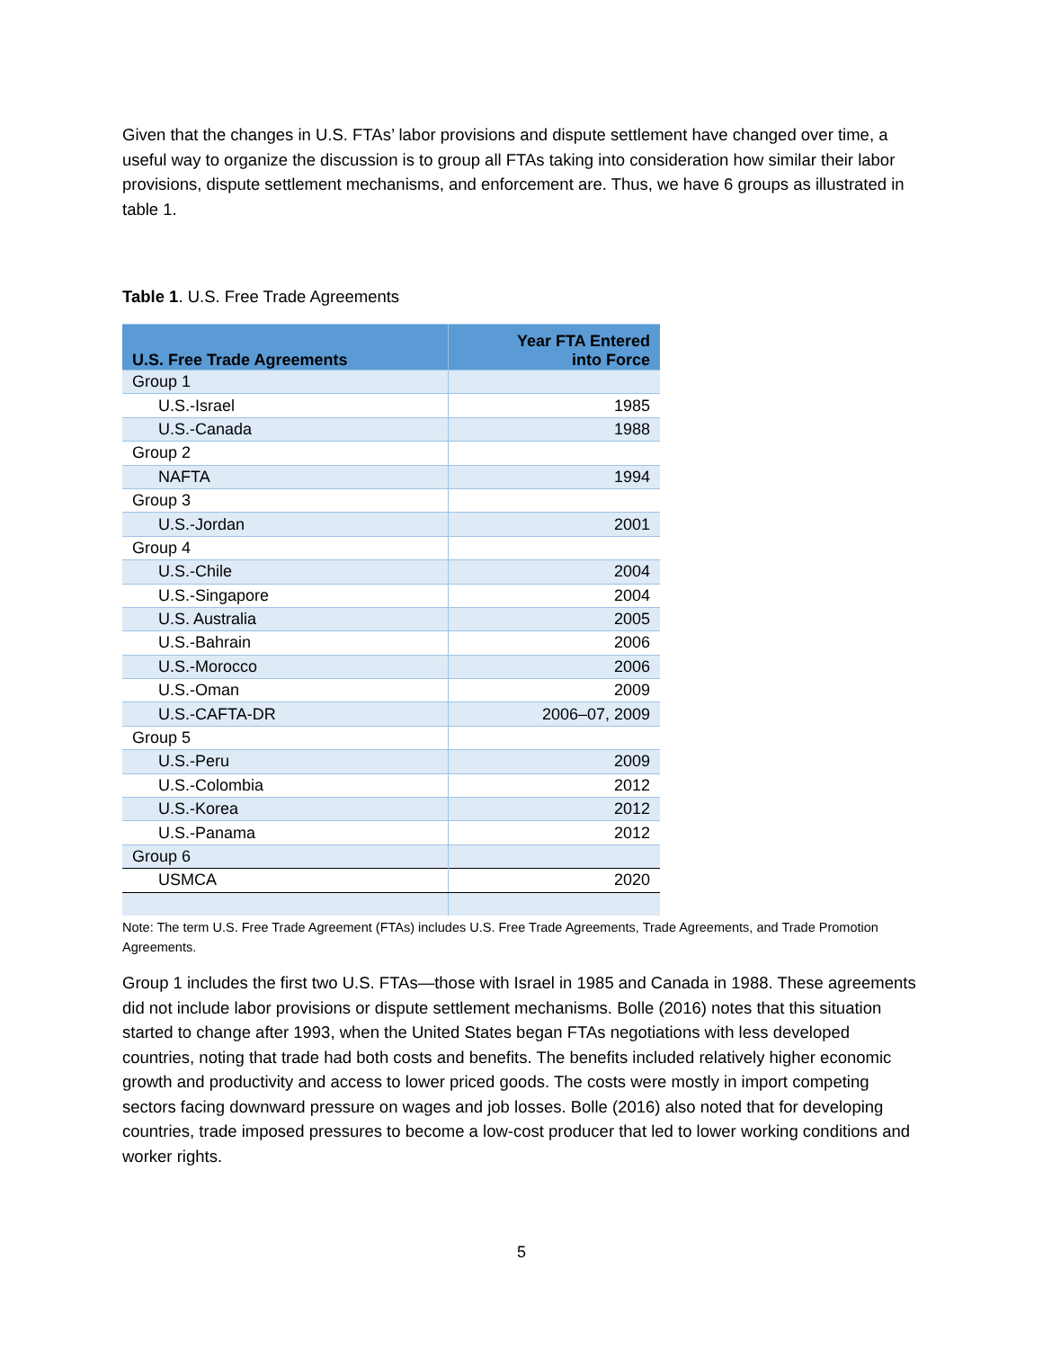Given that the changes in U.S. FTAs’ labor provisions and dispute settlement have changed over time, a useful way to organize the discussion is to group all FTAs taking into consideration how similar their labor provisions, dispute settlement mechanisms, and enforcement are. Thus, we have 6 groups as illustrated in table 1.
Table 1. U.S. Free Trade Agreements
| U.S. Free Trade Agreements | Year FTA Entered into Force |
| --- | --- |
| Group 1 | |
| U.S.-Israel | 1985 |
| U.S.-Canada | 1988 |
| Group 2 | |
| NAFTA | 1994 |
| Group 3 | |
| U.S.-Jordan | 2001 |
| Group 4 | |
| U.S.-Chile | 2004 |
| U.S.-Singapore | 2004 |
| U.S. Australia | 2005 |
| U.S.-Bahrain | 2006 |
| U.S.-Morocco | 2006 |
| U.S.-Oman | 2009 |
| U.S.-CAFTA-DR | 2006–07, 2009 |
| Group 5 | |
| U.S.-Peru | 2009 |
| U.S.-Colombia | 2012 |
| U.S.-Korea | 2012 |
| U.S.-Panama | 2012 |
| Group 6 | |
| USMCA | 2020 |
Note: The term U.S. Free Trade Agreement (FTAs) includes U.S. Free Trade Agreements, Trade Agreements, and Trade Promotion Agreements.
Group 1 includes the first two U.S. FTAs—those with Israel in 1985 and Canada in 1988. These agreements did not include labor provisions or dispute settlement mechanisms. Bolle (2016) notes that this situation started to change after 1993, when the United States began FTAs negotiations with less developed countries, noting that trade had both costs and benefits. The benefits included relatively higher economic growth and productivity and access to lower priced goods. The costs were mostly in import competing sectors facing downward pressure on wages and job losses. Bolle (2016) also noted that for developing countries, trade imposed pressures to become a low-cost producer that led to lower working conditions and worker rights.
5